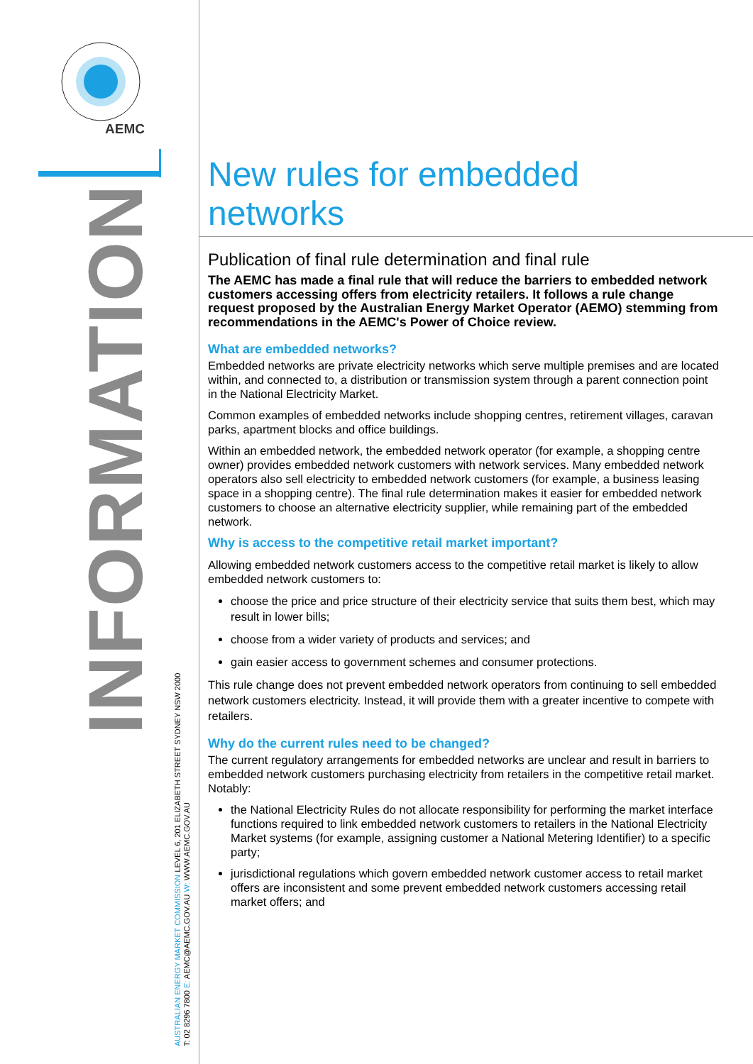AEMC
INFORMATION
AUSTRALIAN ENERGY MARKET COMMISSION LEVEL 6, 201 ELIZABETH STREET SYDNEY NSW 2000
T: 02 8296 7800 E: AEMC@AEMC.GOV.AU W: WWW.AEMC.GOV.AU
New rules for embedded networks
Publication of final rule determination and final rule
The AEMC has made a final rule that will reduce the barriers to embedded network customers accessing offers from electricity retailers. It follows a rule change request proposed by the Australian Energy Market Operator (AEMO) stemming from recommendations in the AEMC's Power of Choice review.
What are embedded networks?
Embedded networks are private electricity networks which serve multiple premises and are located within, and connected to, a distribution or transmission system through a parent connection point in the National Electricity Market.
Common examples of embedded networks include shopping centres, retirement villages, caravan parks, apartment blocks and office buildings.
Within an embedded network, the embedded network operator (for example, a shopping centre owner) provides embedded network customers with network services. Many embedded network operators also sell electricity to embedded network customers (for example, a business leasing space in a shopping centre). The final rule determination makes it easier for embedded network customers to choose an alternative electricity supplier, while remaining part of the embedded network.
Why is access to the competitive retail market important?
Allowing embedded network customers access to the competitive retail market is likely to allow embedded network customers to:
choose the price and price structure of their electricity service that suits them best, which may result in lower bills;
choose from a wider variety of products and services; and
gain easier access to government schemes and consumer protections.
This rule change does not prevent embedded network operators from continuing to sell embedded network customers electricity. Instead, it will provide them with a greater incentive to compete with retailers.
Why do the current rules need to be changed?
The current regulatory arrangements for embedded networks are unclear and result in barriers to embedded network customers purchasing electricity from retailers in the competitive retail market. Notably:
the National Electricity Rules do not allocate responsibility for performing the market interface functions required to link embedded network customers to retailers in the National Electricity Market systems (for example, assigning customer a National Metering Identifier) to a specific party;
jurisdictional regulations which govern embedded network customer access to retail market offers are inconsistent and some prevent embedded network customers accessing retail market offers; and